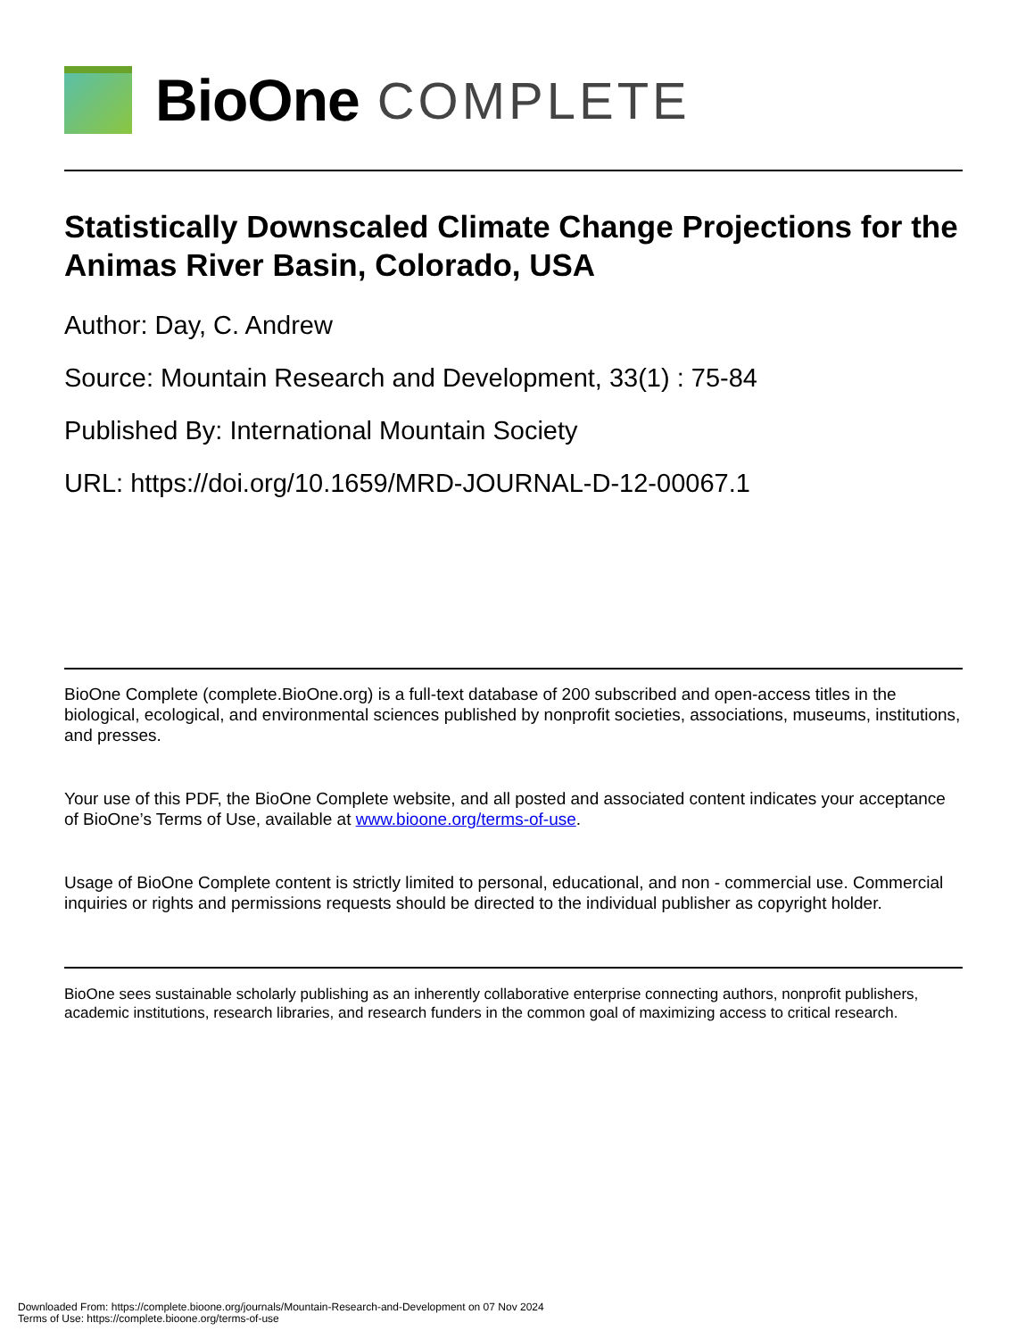BioOne COMPLETE
Statistically Downscaled Climate Change Projections for the Animas River Basin, Colorado, USA
Author: Day, C. Andrew
Source: Mountain Research and Development, 33(1) : 75-84
Published By: International Mountain Society
URL: https://doi.org/10.1659/MRD-JOURNAL-D-12-00067.1
BioOne Complete (complete.BioOne.org) is a full-text database of 200 subscribed and open-access titles in the biological, ecological, and environmental sciences published by nonprofit societies, associations, museums, institutions, and presses.
Your use of this PDF, the BioOne Complete website, and all posted and associated content indicates your acceptance of BioOne’s Terms of Use, available at www.bioone.org/terms-of-use.
Usage of BioOne Complete content is strictly limited to personal, educational, and non - commercial use. Commercial inquiries or rights and permissions requests should be directed to the individual publisher as copyright holder.
BioOne sees sustainable scholarly publishing as an inherently collaborative enterprise connecting authors, nonprofit publishers, academic institutions, research libraries, and research funders in the common goal of maximizing access to critical research.
Downloaded From: https://complete.bioone.org/journals/Mountain-Research-and-Development on 07 Nov 2024
Terms of Use: https://complete.bioone.org/terms-of-use